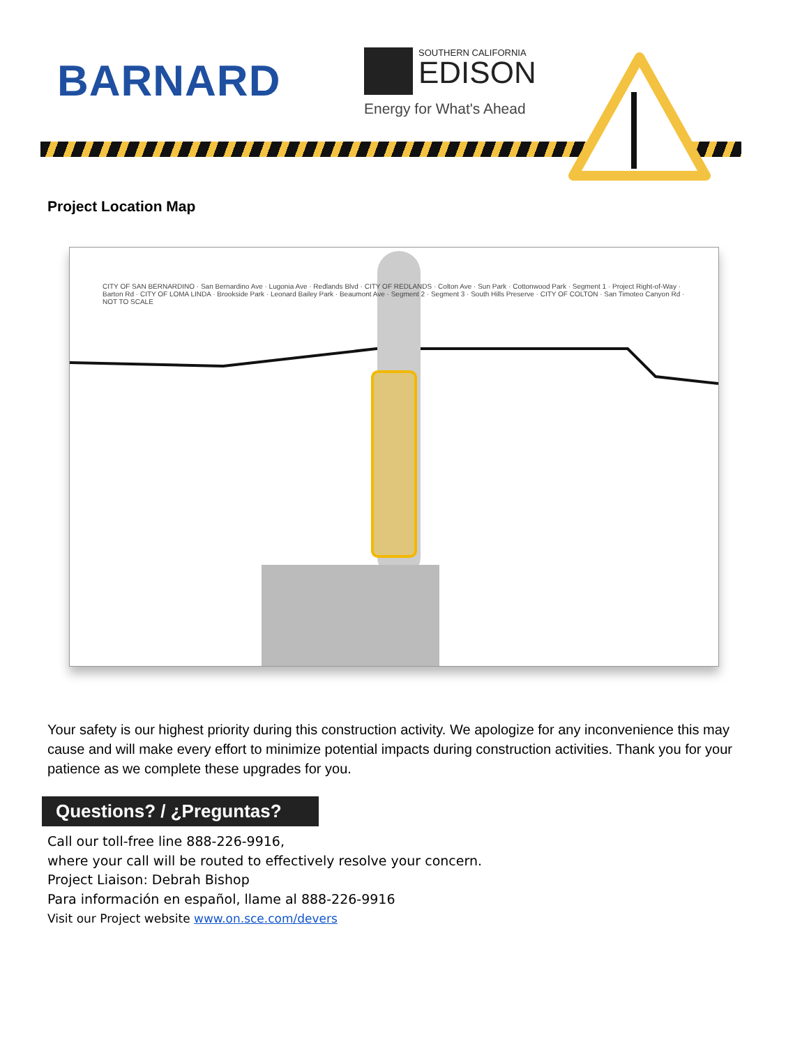BARNARD
SOUTHERN CALIFORNIA
EDISON
Energy for What's Ahead
Project Location Map
CITY OF SAN BERNARDINO · San Bernardino Ave · Lugonia Ave · Redlands Blvd · CITY OF REDLANDS · Colton Ave · Sun Park · Cottonwood Park · Segment 1 · Project Right-of-Way · Barton Rd · CITY OF LOMA LINDA · Brookside Park · Leonard Bailey Park · Beaumont Ave · Segment 2 · Segment 3 · South Hills Preserve · CITY OF COLTON · San Timoteo Canyon Rd · NOT TO SCALE
Your safety is our highest priority during this construction activity. We apologize for any inconvenience this may cause and will make every effort to minimize potential impacts during construction activities. Thank you for your patience as we complete these upgrades for you.
Questions? / ¿Preguntas?
Call our toll-free line 888-226-9916,
where your call will be routed to effectively resolve your concern.
Project Liaison: Debrah Bishop
Para información en español, llame al 888-226-9916
Visit our Project website www.on.sce.com/devers